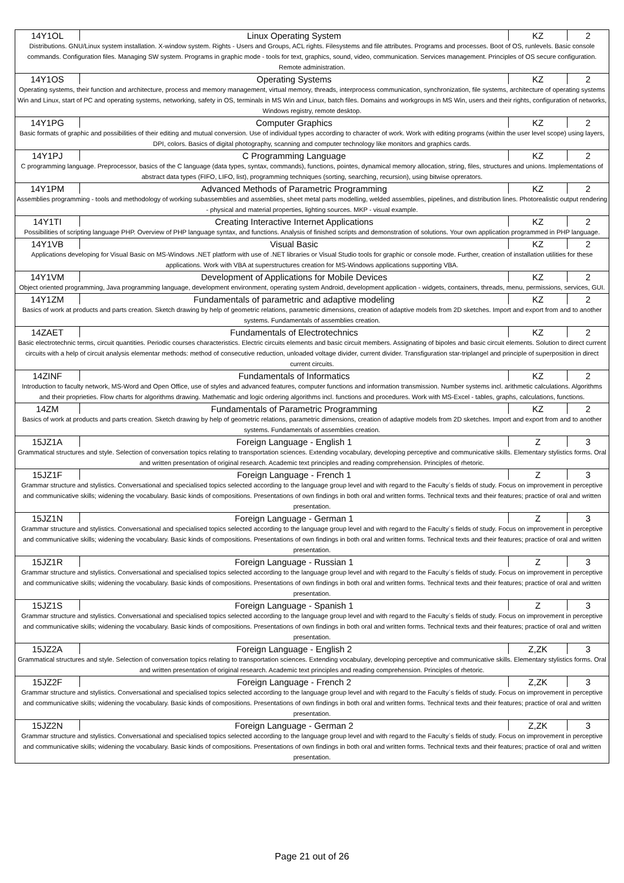| 14Y1OL | Linux Operating System | KZ | 2 |
| Distributions. GNU/Linux system installation. X-window system. Rights - Users and Groups, ACL rights. Filesystems and file attributes. Programs and processes. Boot of OS, runlevels. Basic console commands. Configuration files. Managing SW system. Programs in graphic mode - tools for text, graphics, sound, video, communication. Services management. Principles of OS secure configuration. Remote administration. | | | |
| 14Y1OS | Operating Systems | KZ | 2 |
| Operating systems, their function and architecture, process and memory management, virtual memory, threads, interprocess communication, synchronization, file systems, architecture of operating systems Win and Linux, start of PC and operating systems, networking, safety in OS, terminals in MS Win and Linux, batch files. Domains and workgroups in MS Win, users and their rights, configuration of networks, Windows registry, remote desktop. | | | |
| 14Y1PG | Computer Graphics | KZ | 2 |
| Basic formats of graphic and possibilities of their editing and mutual conversion. Use of individual types according to character of work. Work with editing programs (within the user level scope) using layers, DPI, colors. Basics of digital photography, scanning and computer technology like monitors and graphics cards. | | | |
| 14Y1PJ | C Programming Language | KZ | 2 |
| C programming language. Preprocessor, basics of the C language (data types, syntax, commands), functions, pointes, dynamical memory allocation, string, files, structures and unions. Implementations of abstract data types (FIFO, LIFO, list), programming techniques (sorting, searching, recursion), using bitwise oprerators. | | | |
| 14Y1PM | Advanced Methods of Parametric Programming | KZ | 2 |
| Assemblies programming - tools and methodology of working subassemblies and assemblies, sheet metal parts modelling, welded assemblies, pipelines, and distribution lines. Photorealistic output rendering - physical and material properties, lighting sources. MKP - visual example. | | | |
| 14Y1TI | Creating Interactive Internet Applications | KZ | 2 |
| Possibilities of scripting language PHP. Overview of PHP language syntax, and functions. Analysis of finished scripts and demonstration of solutions. Your own application programmed in PHP language. | | | |
| 14Y1VB | Visual Basic | KZ | 2 |
| Applications developing for Visual Basic on MS-Windows .NET platform with use of .NET libraries or Visual Studio tools for graphic or console mode. Further, creation of installation utilities for these applications. Work with VBA at superstructures creation for MS-Windows applications supporting VBA. | | | |
| 14Y1VM | Development of Applications for Mobile Devices | KZ | 2 |
| Object oriented programming, Java programming language, development environment, operating system Android, development application - widgets, containers, threads, menu, permissions, services, GUI. | | | |
| 14Y1ZM | Fundamentals of parametric and adaptive modeling | KZ | 2 |
| Basics of work at products and parts creation. Sketch drawing by help of geometric relations, parametric dimensions, creation of adaptive models from 2D sketches. Import and export from and to another systems. Fundamentals of assemblies creation. | | | |
| 14ZAET | Fundamentals of Electrotechnics | KZ | 2 |
| Basic electrotechnic terms, circuit quantities. Periodic courses characteristics. Electric circuits elements and basic circuit members. Assignating of bipoles and basic circuit elements. Solution to direct current circuits with a help of circuit analysis elementar methods: method of consecutive reduction, unloaded voltage divider, current divider. Transfiguration star-triplangel and principle of superposition in direct current circuits. | | | |
| 14ZINF | Fundamentals of Informatics | KZ | 2 |
| Introduction to faculty network, MS-Word and Open Office, use of styles and advanced features, computer functions and information transmission. Number systems incl. arithmetic calculations. Algorithms and their proprieties. Flow charts for algorithms drawing. Mathematic and logic ordering algorithms incl. functions and procedures. Work with MS-Excel - tables, graphs, calculations, functions. | | | |
| 14ZM | Fundamentals of Parametric Programming | KZ | 2 |
| Basics of work at products and parts creation. Sketch drawing by help of geometric relations, parametric dimensions, creation of adaptive models from 2D sketches. Import and export from and to another systems. Fundamentals of assemblies creation. | | | |
| 15JZ1A | Foreign Language - English 1 | Z | 3 |
| Grammatical structures and style. Selection of conversation topics relating to transportation sciences. Extending vocabulary, developing perceptive and communicative skills. Elementary stylistics forms. Oral and written presentation of original research. Academic text principles and reading comprehension. Principles of rhetoric. | | | |
| 15JZ1F | Foreign Language - French 1 | Z | 3 |
| Grammar structure and stylistics. Conversational and specialised topics selected according to the language group level and with regard to the Faculty´s fields of study. Focus on improvement in perceptive and communicative skills; widening the vocabulary. Basic kinds of compositions. Presentations of own findings in both oral and written forms. Technical texts and their features; practice of oral and written presentation. | | | |
| 15JZ1N | Foreign Language - German 1 | Z | 3 |
| Grammar structure and stylistics. Conversational and specialised topics selected according to the language group level and with regard to the Faculty´s fields of study. Focus on improvement in perceptive and communicative skills; widening the vocabulary. Basic kinds of compositions. Presentations of own findings in both oral and written forms. Technical texts and their features; practice of oral and written presentation. | | | |
| 15JZ1R | Foreign Language - Russian 1 | Z | 3 |
| Grammar structure and stylistics. Conversational and specialised topics selected according to the language group level and with regard to the Faculty´s fields of study. Focus on improvement in perceptive and communicative skills; widening the vocabulary. Basic kinds of compositions. Presentations of own findings in both oral and written forms. Technical texts and their features; practice of oral and written presentation. | | | |
| 15JZ1S | Foreign Language - Spanish 1 | Z | 3 |
| Grammar structure and stylistics. Conversational and specialised topics selected according to the language group level and with regard to the Faculty´s fields of study. Focus on improvement in perceptive and communicative skills; widening the vocabulary. Basic kinds of compositions. Presentations of own findings in both oral and written forms. Technical texts and their features; practice of oral and written presentation. | | | |
| 15JZ2A | Foreign Language - English 2 | Z,ZK | 3 |
| Grammatical structures and style. Selection of conversation topics relating to transportation sciences. Extending vocabulary, developing perceptive and communicative skills. Elementary stylistics forms. Oral and written presentation of original research. Academic text principles and reading comprehension. Principles of rhetoric. | | | |
| 15JZ2F | Foreign Language - French 2 | Z,ZK | 3 |
| Grammar structure and stylistics. Conversational and specialised topics selected according to the language group level and with regard to the Faculty´s fields of study. Focus on improvement in perceptive and communicative skills; widening the vocabulary. Basic kinds of compositions. Presentations of own findings in both oral and written forms. Technical texts and their features; practice of oral and written presentation. | | | |
| 15JZ2N | Foreign Language - German 2 | Z,ZK | 3 |
| Grammar structure and stylistics. Conversational and specialised topics selected according to the language group level and with regard to the Faculty´s fields of study. Focus on improvement in perceptive and communicative skills; widening the vocabulary. Basic kinds of compositions. Presentations of own findings in both oral and written forms. Technical texts and their features; practice of oral and written presentation. | | | |
Page 21 out of 26